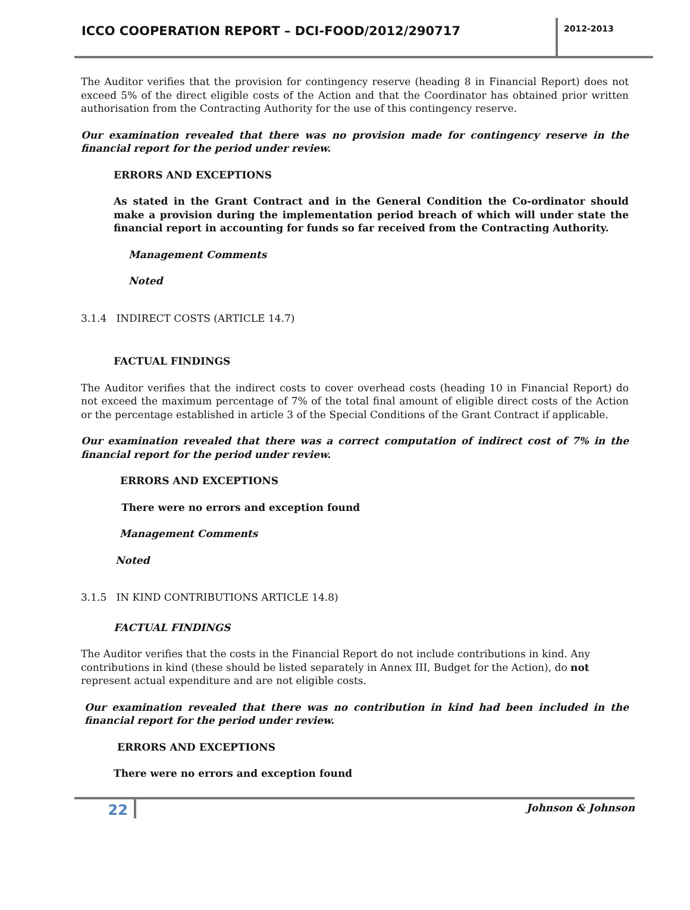ICCO COOPERATION REPORT – DCI-FOOD/2012/290717
2012-2013
The Auditor verifies that the provision for contingency reserve (heading 8 in Financial Report) does not exceed 5% of the direct eligible costs of the Action and that the Coordinator has obtained prior written authorisation from the Contracting Authority for the use of this contingency reserve.
Our examination revealed that there was no provision made for contingency reserve in the financial report for the period under review.
ERRORS AND EXCEPTIONS
As stated in the Grant Contract and in the General Condition the Co-ordinator should make a provision during the implementation period breach of which will under state the financial report in accounting for funds so far received from the Contracting Authority.
Management Comments
Noted
3.1.4 INDIRECT COSTS (ARTICLE 14.7)
FACTUAL FINDINGS
The Auditor verifies that the indirect costs to cover overhead costs (heading 10 in Financial Report) do not exceed the maximum percentage of 7% of the total final amount of eligible direct costs of the Action or the percentage established in article 3 of the Special Conditions of the Grant Contract if applicable.
Our examination revealed that there was a correct computation of indirect cost of 7% in the financial report for the period under review.
ERRORS AND EXCEPTIONS
There were no errors and exception found
Management Comments
Noted
3.1.5 IN KIND CONTRIBUTIONS ARTICLE 14.8)
FACTUAL FINDINGS
The Auditor verifies that the costs in the Financial Report do not include contributions in kind. Any contributions in kind (these should be listed separately in Annex III, Budget for the Action), do not represent actual expenditure and are not eligible costs.
Our examination revealed that there was no contribution in kind had been included in the financial report for the period under review.
ERRORS AND EXCEPTIONS
There were no errors and exception found
22
Johnson & Johnson